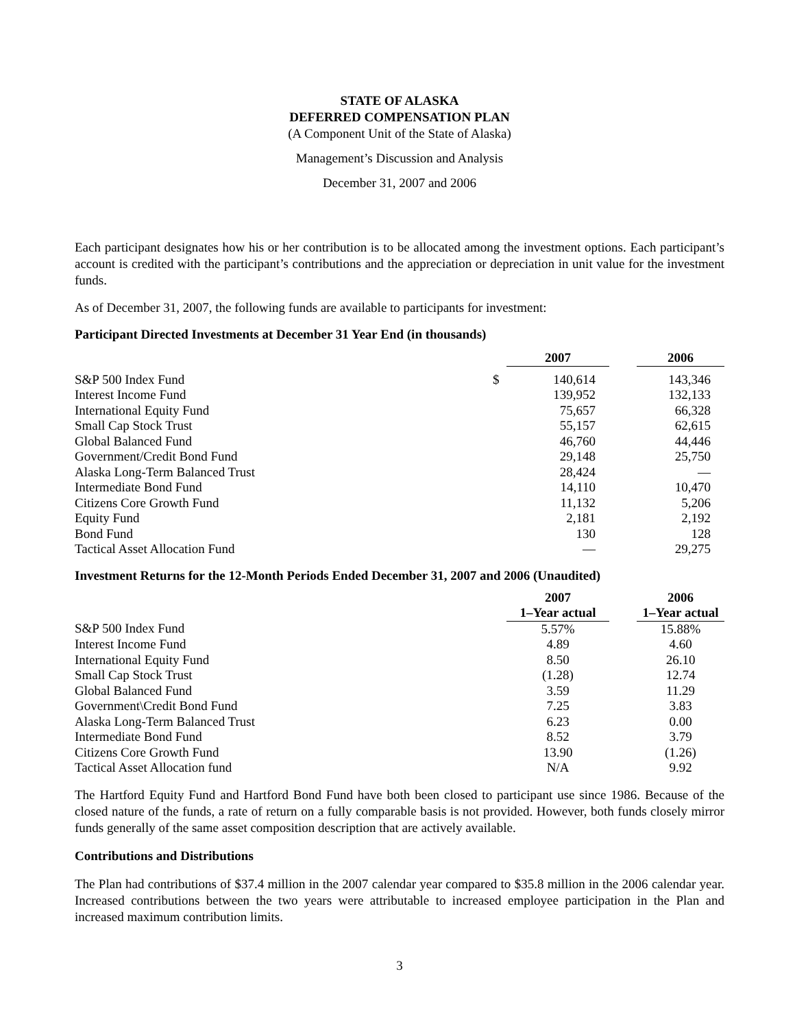STATE OF ALASKA
DEFERRED COMPENSATION PLAN
(A Component Unit of the State of Alaska)
Management’s Discussion and Analysis
December 31, 2007 and 2006
Each participant designates how his or her contribution is to be allocated among the investment options. Each participant’s account is credited with the participant’s contributions and the appreciation or depreciation in unit value for the investment funds.
As of December 31, 2007, the following funds are available to participants for investment:
Participant Directed Investments at December 31 Year End (in thousands)
| | | 2007 | | 2006 |
| --- | --- | --- | --- | --- |
| S&P 500 Index Fund | $ | 140,614 | | 143,346 |
| Interest Income Fund | | 139,952 | | 132,133 |
| International Equity Fund | | 75,657 | | 66,328 |
| Small Cap Stock Trust | | 55,157 | | 62,615 |
| Global Balanced Fund | | 46,760 | | 44,446 |
| Government/Credit Bond Fund | | 29,148 | | 25,750 |
| Alaska Long-Term Balanced Trust | | 28,424 | | — |
| Intermediate Bond Fund | | 14,110 | | 10,470 |
| Citizens Core Growth Fund | | 11,132 | | 5,206 |
| Equity Fund | | 2,181 | | 2,192 |
| Bond Fund | | 130 | | 128 |
| Tactical Asset Allocation Fund | | — | | 29,275 |
Investment Returns for the 12-Month Periods Ended December 31, 2007 and 2006 (Unaudited)
| | 2007 | | 2006 |
| --- | --- | --- | --- |
| | 1–Year actual | | 1–Year actual |
| S&P 500 Index Fund | 5.57% | | 15.88% |
| Interest Income Fund | 4.89 | | 4.60 |
| International Equity Fund | 8.50 | | 26.10 |
| Small Cap Stock Trust | (1.28) | | 12.74 |
| Global Balanced Fund | 3.59 | | 11.29 |
| Government\Credit Bond Fund | 7.25 | | 3.83 |
| Alaska Long-Term Balanced Trust | 6.23 | | 0.00 |
| Intermediate Bond Fund | 8.52 | | 3.79 |
| Citizens Core Growth Fund | 13.90 | | (1.26) |
| Tactical Asset Allocation fund | N/A | | 9.92 |
The Hartford Equity Fund and Hartford Bond Fund have both been closed to participant use since 1986. Because of the closed nature of the funds, a rate of return on a fully comparable basis is not provided. However, both funds closely mirror funds generally of the same asset composition description that are actively available.
Contributions and Distributions
The Plan had contributions of $37.4 million in the 2007 calendar year compared to $35.8 million in the 2006 calendar year. Increased contributions between the two years were attributable to increased employee participation in the Plan and increased maximum contribution limits.
3